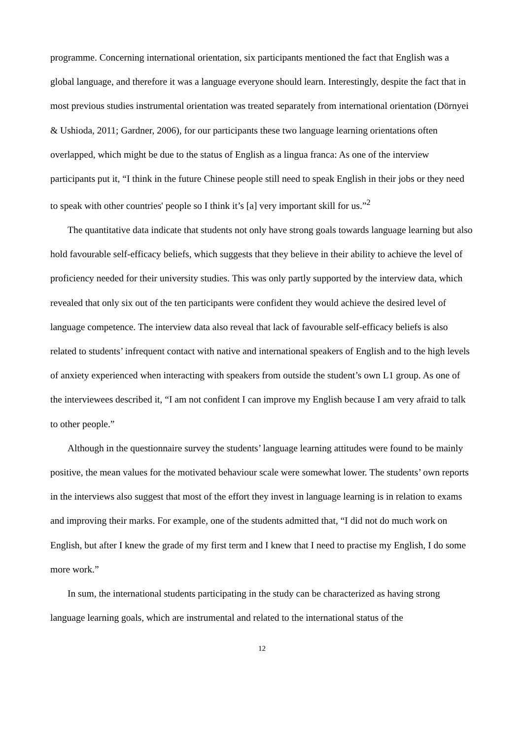programme. Concerning international orientation, six participants mentioned the fact that English was a global language, and therefore it was a language everyone should learn. Interestingly, despite the fact that in most previous studies instrumental orientation was treated separately from international orientation (Dörnyei & Ushioda, 2011; Gardner, 2006), for our participants these two language learning orientations often overlapped, which might be due to the status of English as a lingua franca: As one of the interview participants put it, “I think in the future Chinese people still need to speak English in their jobs or they need to speak with other countries' people so I think it’s [a] very important skill for us.”<sup>2</sup>
The quantitative data indicate that students not only have strong goals towards language learning but also hold favourable self-efficacy beliefs, which suggests that they believe in their ability to achieve the level of proficiency needed for their university studies. This was only partly supported by the interview data, which revealed that only six out of the ten participants were confident they would achieve the desired level of language competence. The interview data also reveal that lack of favourable self-efficacy beliefs is also related to students’ infrequent contact with native and international speakers of English and to the high levels of anxiety experienced when interacting with speakers from outside the student’s own L1 group. As one of the interviewees described it, “I am not confident I can improve my English because I am very afraid to talk to other people.”
Although in the questionnaire survey the students’ language learning attitudes were found to be mainly positive, the mean values for the motivated behaviour scale were somewhat lower. The students’ own reports in the interviews also suggest that most of the effort they invest in language learning is in relation to exams and improving their marks. For example, one of the students admitted that, “I did not do much work on English, but after I knew the grade of my first term and I knew that I need to practise my English, I do some more work.”
In sum, the international students participating in the study can be characterized as having strong language learning goals, which are instrumental and related to the international status of the
12